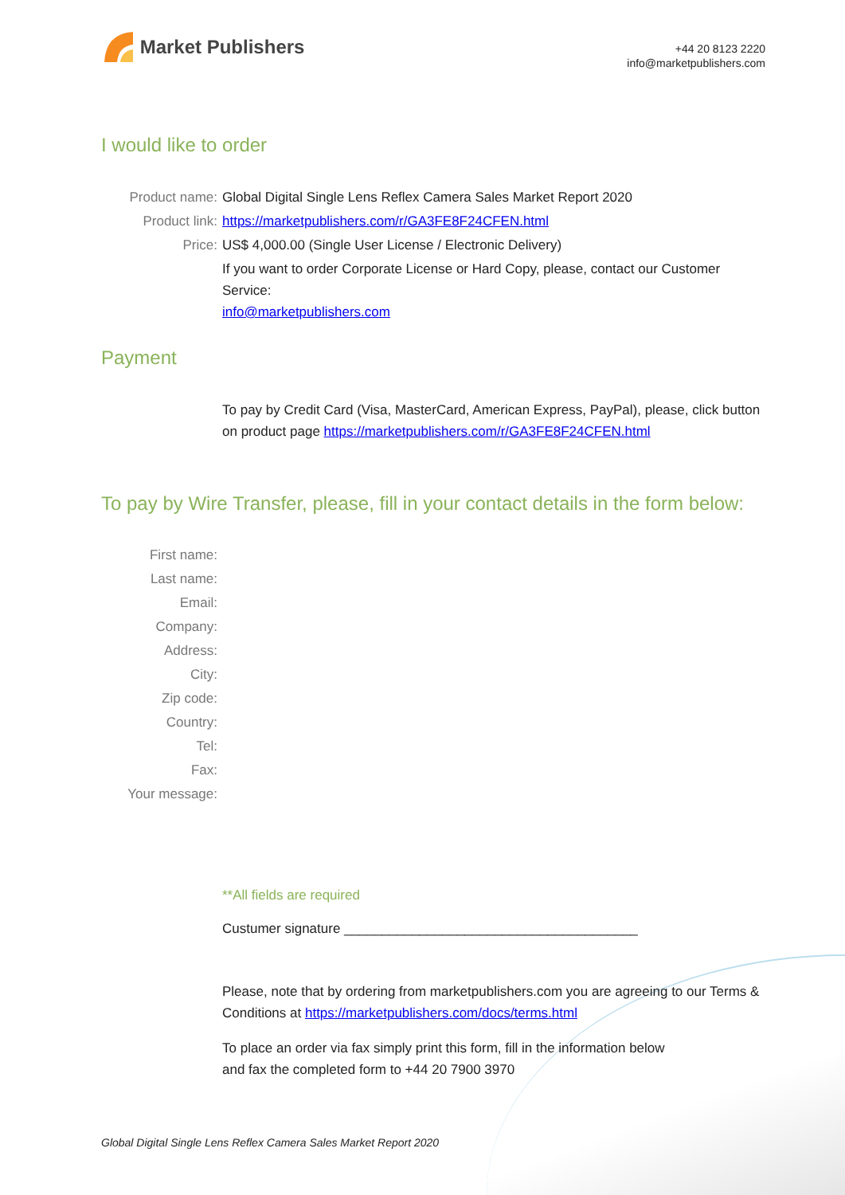Market Publishers
+44 20 8123 2220
info@marketpublishers.com
I would like to order
Product name: Global Digital Single Lens Reflex Camera Sales Market Report 2020
Product link: https://marketpublishers.com/r/GA3FE8F24CFEN.html
Price: US$ 4,000.00 (Single User License / Electronic Delivery)
If you want to order Corporate License or Hard Copy, please, contact our Customer Service:
info@marketpublishers.com
Payment
To pay by Credit Card (Visa, MasterCard, American Express, PayPal), please, click button on product page https://marketpublishers.com/r/GA3FE8F24CFEN.html
To pay by Wire Transfer, please, fill in your contact details in the form below:
First name:
Last name:
Email:
Company:
Address:
City:
Zip code:
Country:
Tel:
Fax:
Your message:
**All fields are required
Custumer signature _______________________________________
Please, note that by ordering from marketpublishers.com you are agreeing to our Terms & Conditions at https://marketpublishers.com/docs/terms.html
To place an order via fax simply print this form, fill in the information below
and fax the completed form to +44 20 7900 3970
Global Digital Single Lens Reflex Camera Sales Market Report 2020